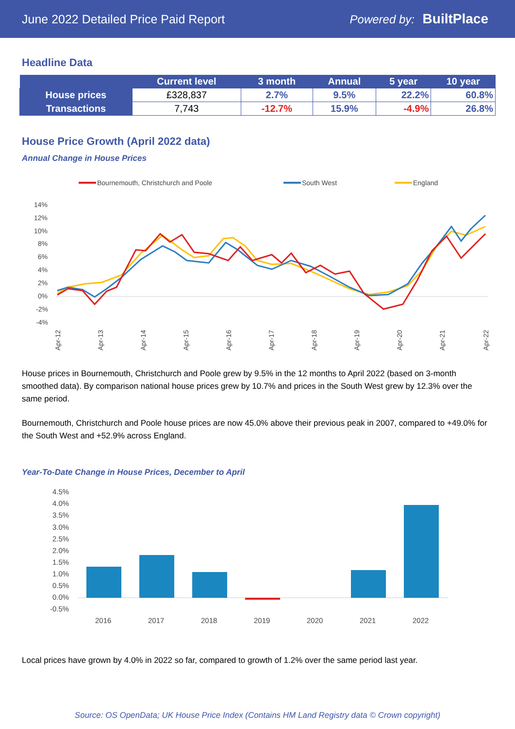June 2022 Detailed Price Paid Report Powered by: BuiltPlace
Headline Data
| | Current level | 3 month | Annual | 5 year | 10 year |
| --- | --- | --- | --- | --- | --- |
| House prices | £328,837 | 2.7% | 9.5% | 22.2% | 60.8% |
| Transactions | 7,743 | -12.7% | 15.9% | -4.9% | 26.8% |
House Price Growth (April 2022 data)
Annual Change in House Prices
Bournemouth, Christchurch and Poole
South West
England
14%
12%
10%
8%
6%
4%
2%
0%
-2%
-4%
Apr-12
Apr-13
Apr-14
Apr-15
Apr-16
Apr-17
Apr-18
Apr-19
Apr-20
Apr-21
Apr-22
House prices in Bournemouth, Christchurch and Poole grew by 9.5% in the 12 months to April 2022 (based on 3-month smoothed data). By comparison national house prices grew by 10.7% and prices in the South West grew by 12.3% over the same period.
Bournemouth, Christchurch and Poole house prices are now 45.0% above their previous peak in 2007, compared to +49.0% for the South West and +52.9% across England.
Year-To-Date Change in House Prices, December to April
4.5%
4.0%
3.5%
3.0%
2.5%
2.0%
1.5%
1.0%
0.5%
0.0%
-0.5%
2016
2017
2018
2019
2020
2021
2022
Local prices have grown by 4.0% in 2022 so far, compared to growth of 1.2% over the same period last year.
Source: OS OpenData; UK House Price Index (Contains HM Land Registry data © Crown copyright)